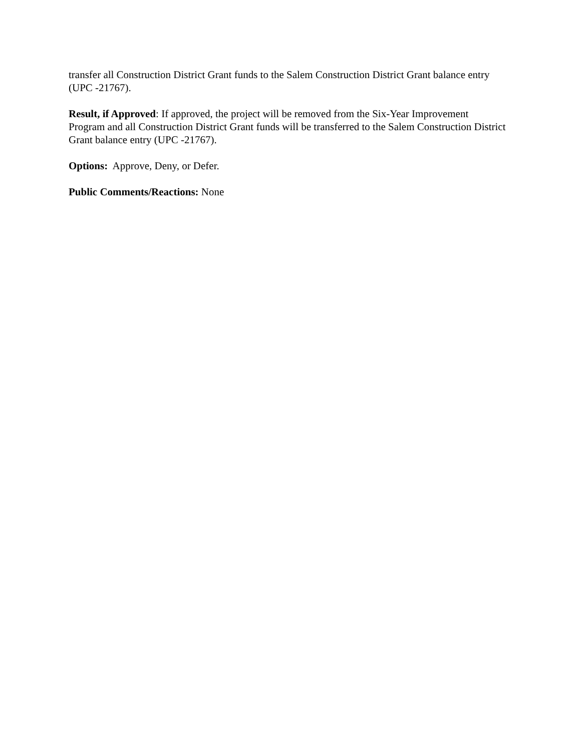transfer all Construction District Grant funds to the Salem Construction District Grant balance entry (UPC -21767).
Result, if Approved: If approved, the project will be removed from the Six-Year Improvement Program and all Construction District Grant funds will be transferred to the Salem Construction District Grant balance entry (UPC -21767).
Options: Approve, Deny, or Defer.
Public Comments/Reactions: None